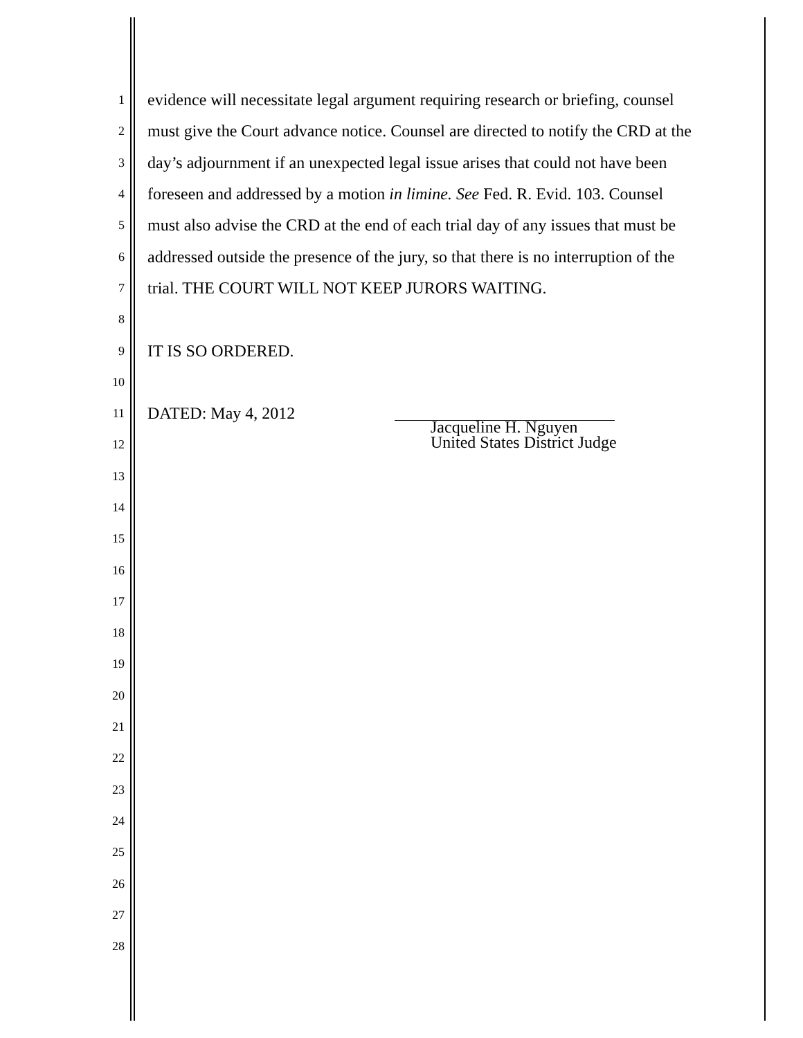1 evidence will necessitate legal argument requiring research or briefing, counsel
2 must give the Court advance notice. Counsel are directed to notify the CRD at the
3 day’s adjournment if an unexpected legal issue arises that could not have been
4 foreseen and addressed by a motion in limine. See Fed. R. Evid. 103. Counsel
5 must also advise the CRD at the end of each trial day of any issues that must be
6 addressed outside the presence of the jury, so that there is no interruption of the
7 trial. THE COURT WILL NOT KEEP JURORS WAITING.
8
9 IT IS SO ORDERED.
10
11 DATED: May 4, 2012
12
13
14
15
16
17
18
19
20
21
22
23
24
25
26
27
28
Jacqueline H. Nguyen
United States District Judge